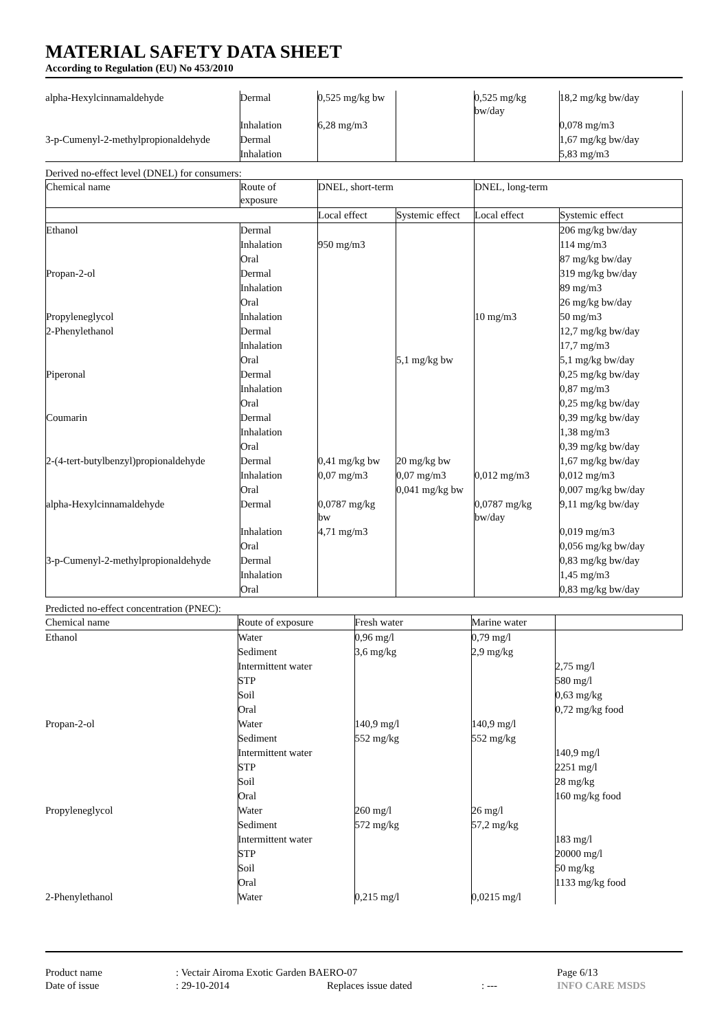MATERIAL SAFETY DATA SHEET
According to Regulation (EU) No 453/2010
| alpha-Hexylcinnamaldehyde | Dermal | 0,525 mg/kg bw | | 0,525 mg/kg bw/day | 18,2 mg/kg bw/day |
| | Inhalation | 6,28 mg/m3 | | | 0,078 mg/m3 |
| 3-p-Cumenyl-2-methylpropionaldehyde | Dermal | | | | 1,67 mg/kg bw/day |
| | Inhalation | | | | 5,83 mg/m3 |
Derived no-effect level (DNEL) for consumers:
| Chemical name | Route of exposure | DNEL, short-term | | DNEL, long-term | |
| --- | --- | --- | --- | --- | --- |
| | | Local effect | Systemic effect | Local effect | Systemic effect |
| Ethanol | Dermal | | | | 206 mg/kg bw/day |
| | Inhalation | 950 mg/m3 | | | 114 mg/m3 |
| | Oral | | | | 87 mg/kg bw/day |
| Propan-2-ol | Dermal | | | | 319 mg/kg bw/day |
| | Inhalation | | | | 89 mg/m3 |
| | Oral | | | | 26 mg/kg bw/day |
| Propyleneglycol | Inhalation | | | 10 mg/m3 | 50 mg/m3 |
| 2-Phenylethanol | Dermal | | | | 12,7 mg/kg bw/day |
| | Inhalation | | | | 17,7 mg/m3 |
| | Oral | | 5,1 mg/kg bw | | 5,1 mg/kg bw/day |
| Piperonal | Dermal | | | | 0,25 mg/kg bw/day |
| | Inhalation | | | | 0,87 mg/m3 |
| | Oral | | | | 0,25 mg/kg bw/day |
| Coumarin | Dermal | | | | 0,39 mg/kg bw/day |
| | Inhalation | | | | 1,38 mg/m3 |
| | Oral | | | | 0,39 mg/kg bw/day |
| 2-(4-tert-butylbenzyl)propionaldehyde | Dermal | 0,41 mg/kg bw | 20 mg/kg bw | | 1,67 mg/kg bw/day |
| | Inhalation | 0,07 mg/m3 | 0,07 mg/m3 | 0,012 mg/m3 | 0,012 mg/m3 |
| | Oral | | 0,041 mg/kg bw | | 0,007 mg/kg bw/day |
| alpha-Hexylcinnamaldehyde | Dermal | 0,0787 mg/kg bw | | 0,0787 mg/kg bw/day | 9,11 mg/kg bw/day |
| | Inhalation | 4,71 mg/m3 | | | 0,019 mg/m3 |
| | Oral | | | | 0,056 mg/kg bw/day |
| 3-p-Cumenyl-2-methylpropionaldehyde | Dermal | | | | 0,83 mg/kg bw/day |
| | Inhalation | | | | 1,45 mg/m3 |
| | Oral | | | | 0,83 mg/kg bw/day |
Predicted no-effect concentration (PNEC):
| Chemical name | Route of exposure | Fresh water | Marine water | |
| --- | --- | --- | --- | --- |
| Ethanol | Water | 0,96 mg/l | 0,79 mg/l | |
| | Sediment | 3,6 mg/kg | 2,9 mg/kg | |
| | Intermittent water | | | 2,75 mg/l |
| | STP | | | 580 mg/l |
| | Soil | | | 0,63 mg/kg |
| | Oral | | | 0,72 mg/kg food |
| Propan-2-ol | Water | 140,9 mg/l | 140,9 mg/l | |
| | Sediment | 552 mg/kg | 552 mg/kg | |
| | Intermittent water | | | 140,9 mg/l |
| | STP | | | 2251 mg/l |
| | Soil | | | 28 mg/kg |
| | Oral | | | 160 mg/kg food |
| Propyleneglycol | Water | 260 mg/l | 26 mg/l | |
| | Sediment | 572 mg/kg | 57,2 mg/kg | |
| | Intermittent water | | | 183 mg/l |
| | STP | | | 20000 mg/l |
| | Soil | | | 50 mg/kg |
| | Oral | | | 1133 mg/kg food |
| 2-Phenylethanol | Water | 0,215 mg/l | 0,0215 mg/l | |
| Product name | : Vectair Airoma Exotic Garden BAERO-07 | | | Page 6/13 |
| Date of issue | : 29-10-2014 | Replaces issue dated | : --- | INFO CARE MSDS |